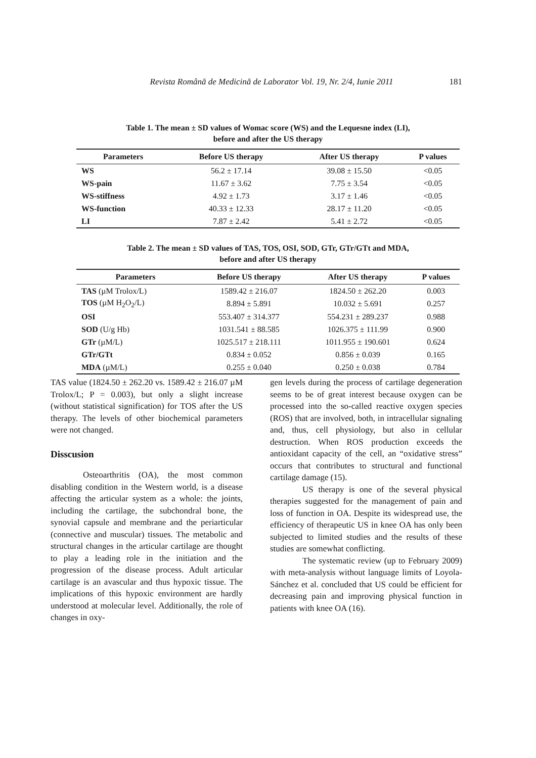Revista Română de Medicină de Laborator Vol. 19, Nr. 2/4, Iunie 2011 181
Table 1. The mean ± SD values of Womac score (WS) and the Lequesne index (LI),
before and after the US therapy
| Parameters | Before US therapy | After US therapy | P values |
| --- | --- | --- | --- |
| WS | 56.2 ± 17.14 | 39.08 ± 15.50 | <0.05 |
| WS-pain | 11.67 ± 3.62 | 7.75 ± 3.54 | <0.05 |
| WS-stiffness | 4.92 ± 1.73 | 3.17 ± 1.46 | <0.05 |
| WS-function | 40.33 ± 12.33 | 28.17 ± 11.20 | <0.05 |
| LI | 7.87 ± 2.42 | 5.41 ± 2.72 | <0.05 |
Table 2. The mean ± SD values of TAS, TOS, OSI, SOD, GTr, GTr/GTt and MDA,
before and after US therapy
| Parameters | Before US therapy | After US therapy | P values |
| --- | --- | --- | --- |
| TAS (µM Trolox/L) | 1589.42 ± 216.07 | 1824.50 ± 262.20 | 0.003 |
| TOS (µM H<sub>2</sub>O<sub>2</sub>/L) | 8.894 ± 5.891 | 10.032 ± 5.691 | 0.257 |
| OSI | 553.407 ± 314.377 | 554.231 ± 289.237 | 0.988 |
| SOD (U/g Hb) | 1031.541 ± 88.585 | 1026.375 ± 111.99 | 0.900 |
| GTr (µM/L) | 1025.517 ± 218.111 | 1011.955 ± 190.601 | 0.624 |
| GTr/GTt | 0.834 ± 0.052 | 0.856 ± 0.039 | 0.165 |
| MDA (µM/L) | 0.255 ± 0.040 | 0.250 ± 0.038 | 0.784 |
TAS value (1824.50 ± 262.20 vs. 1589.42 ± 216.07 µM Trolox/L; P = 0.003), but only a slight increase (without statistical signification) for TOS after the US therapy. The levels of other biochemical parameters were not changed.
Disscusion
Osteoarthritis (OA), the most common disabling condition in the Western world, is a disease affecting the articular system as a whole: the joints, including the cartilage, the subchondral bone, the synovial capsule and membrane and the periarticular (connective and muscular) tissues. The metabolic and structural changes in the articular cartilage are thought to play a leading role in the initiation and the progression of the disease process. Adult articular cartilage is an avascular and thus hypoxic tissue. The implications of this hypoxic environment are hardly understood at molecular level. Additionally, the role of changes in oxy-
gen levels during the process of cartilage degeneration seems to be of great interest because oxygen can be processed into the so-called reactive oxygen species (ROS) that are involved, both, in intracellular signaling and, thus, cell physiology, but also in cellular destruction. When ROS production exceeds the antioxidant capacity of the cell, an “oxidative stress” occurs that contributes to structural and functional cartilage damage (15).
US therapy is one of the several physical therapies suggested for the management of pain and loss of function in OA. Despite its widespread use, the efficiency of therapeutic US in knee OA has only been subjected to limited studies and the results of these studies are somewhat conflicting.
The systematic review (up to February 2009) with meta-analysis without language limits of Loyola-Sánchez et al. concluded that US could be efficient for decreasing pain and improving physical function in patients with knee OA (16).